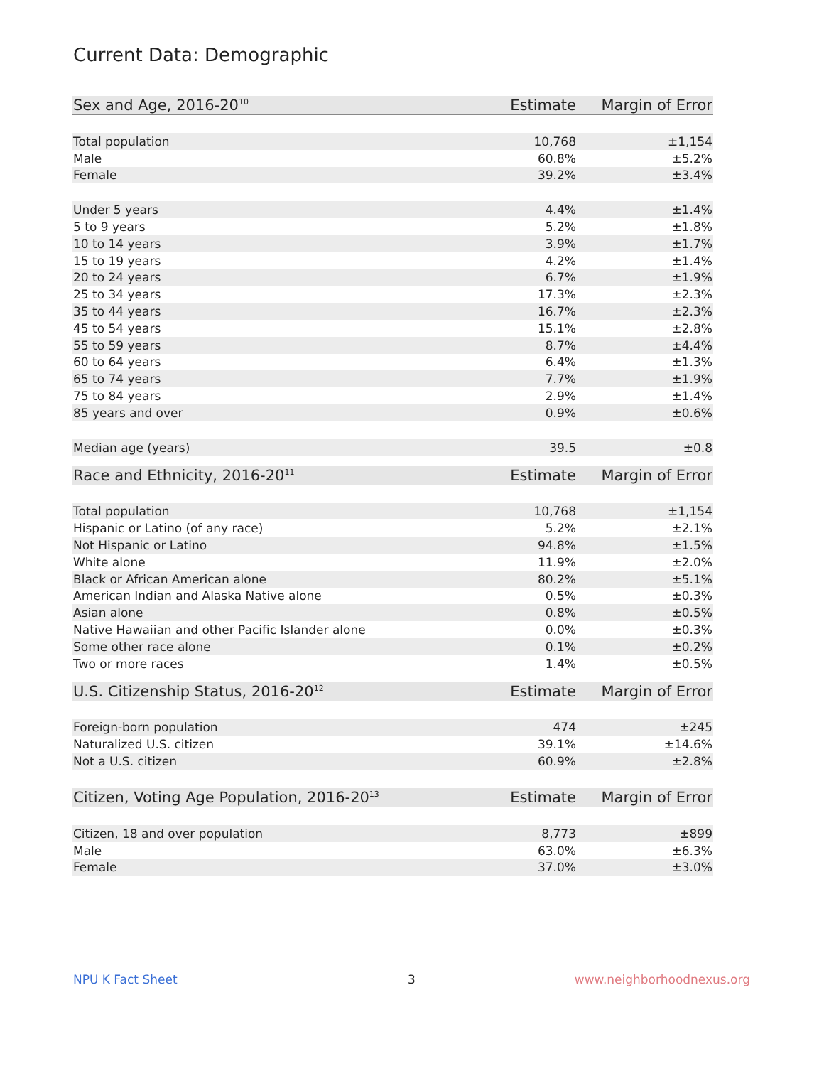Current Data: Demographic
| Sex and Age, 2016-20<sup>10</sup> | Estimate | Margin of Error |
| --- | --- | --- |
| Total population | 10,768 | ±1,154 |
| Male | 60.8% | ±5.2% |
| Female | 39.2% | ±3.4% |
| Under 5 years | 4.4% | ±1.4% |
| 5 to 9 years | 5.2% | ±1.8% |
| 10 to 14 years | 3.9% | ±1.7% |
| 15 to 19 years | 4.2% | ±1.4% |
| 20 to 24 years | 6.7% | ±1.9% |
| 25 to 34 years | 17.3% | ±2.3% |
| 35 to 44 years | 16.7% | ±2.3% |
| 45 to 54 years | 15.1% | ±2.8% |
| 55 to 59 years | 8.7% | ±4.4% |
| 60 to 64 years | 6.4% | ±1.3% |
| 65 to 74 years | 7.7% | ±1.9% |
| 75 to 84 years | 2.9% | ±1.4% |
| 85 years and over | 0.9% | ±0.6% |
| Median age (years) | 39.5 | ±0.8 |
| Race and Ethnicity, 2016-20<sup>11</sup> | Estimate | Margin of Error |
| --- | --- | --- |
| Total population | 10,768 | ±1,154 |
| Hispanic or Latino (of any race) | 5.2% | ±2.1% |
| Not Hispanic or Latino | 94.8% | ±1.5% |
| White alone | 11.9% | ±2.0% |
| Black or African American alone | 80.2% | ±5.1% |
| American Indian and Alaska Native alone | 0.5% | ±0.3% |
| Asian alone | 0.8% | ±0.5% |
| Native Hawaiian and other Pacific Islander alone | 0.0% | ±0.3% |
| Some other race alone | 0.1% | ±0.2% |
| Two or more races | 1.4% | ±0.5% |
| U.S. Citizenship Status, 2016-20<sup>12</sup> | Estimate | Margin of Error |
| --- | --- | --- |
| Foreign-born population | 474 | ±245 |
| Naturalized U.S. citizen | 39.1% | ±14.6% |
| Not a U.S. citizen | 60.9% | ±2.8% |
| Citizen, Voting Age Population, 2016-20<sup>13</sup> | Estimate | Margin of Error |
| --- | --- | --- |
| Citizen, 18 and over population | 8,773 | ±899 |
| Male | 63.0% | ±6.3% |
| Female | 37.0% | ±3.0% |
NPU K Fact Sheet 3 www.neighborhoodnexus.org